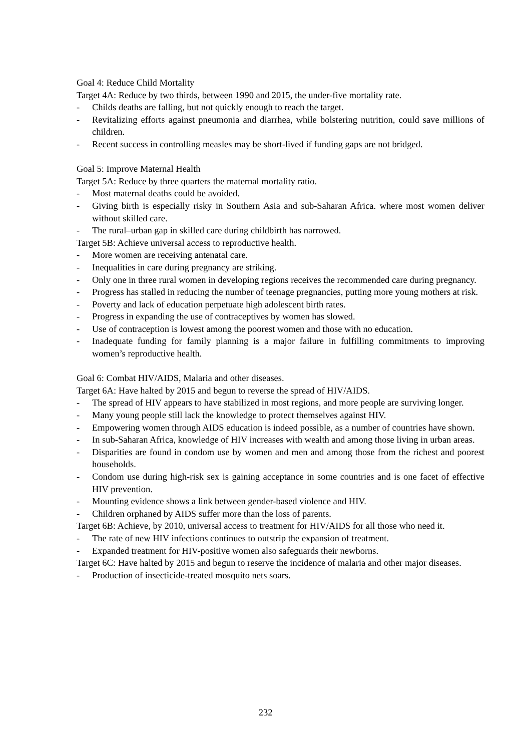Goal 4: Reduce Child Mortality
Target 4A: Reduce by two thirds, between 1990 and 2015, the under-five mortality rate.
- Childs deaths are falling, but not quickly enough to reach the target.
- Revitalizing efforts against pneumonia and diarrhea, while bolstering nutrition, could save millions of children.
- Recent success in controlling measles may be short-lived if funding gaps are not bridged.
Goal 5: Improve Maternal Health
Target 5A: Reduce by three quarters the maternal mortality ratio.
- Most maternal deaths could be avoided.
- Giving birth is especially risky in Southern Asia and sub-Saharan Africa. where most women deliver without skilled care.
- The rural–urban gap in skilled care during childbirth has narrowed.
Target 5B: Achieve universal access to reproductive health.
- More women are receiving antenatal care.
- Inequalities in care during pregnancy are striking.
- Only one in three rural women in developing regions receives the recommended care during pregnancy.
- Progress has stalled in reducing the number of teenage pregnancies, putting more young mothers at risk.
- Poverty and lack of education perpetuate high adolescent birth rates.
- Progress in expanding the use of contraceptives by women has slowed.
- Use of contraception is lowest among the poorest women and those with no education.
- Inadequate funding for family planning is a major failure in fulfilling commitments to improving women’s reproductive health.
Goal 6: Combat HIV/AIDS, Malaria and other diseases.
Target 6A: Have halted by 2015 and begun to reverse the spread of HIV/AIDS.
- The spread of HIV appears to have stabilized in most regions, and more people are surviving longer.
- Many young people still lack the knowledge to protect themselves against HIV.
- Empowering women through AIDS education is indeed possible, as a number of countries have shown.
- In sub-Saharan Africa, knowledge of HIV increases with wealth and among those living in urban areas.
- Disparities are found in condom use by women and men and among those from the richest and poorest households.
- Condom use during high-risk sex is gaining acceptance in some countries and is one facet of effective HIV prevention.
- Mounting evidence shows a link between gender-based violence and HIV.
- Children orphaned by AIDS suffer more than the loss of parents.
Target 6B: Achieve, by 2010, universal access to treatment for HIV/AIDS for all those who need it.
- The rate of new HIV infections continues to outstrip the expansion of treatment.
- Expanded treatment for HIV-positive women also safeguards their newborns.
Target 6C: Have halted by 2015 and begun to reserve the incidence of malaria and other major diseases.
- Production of insecticide-treated mosquito nets soars.
232